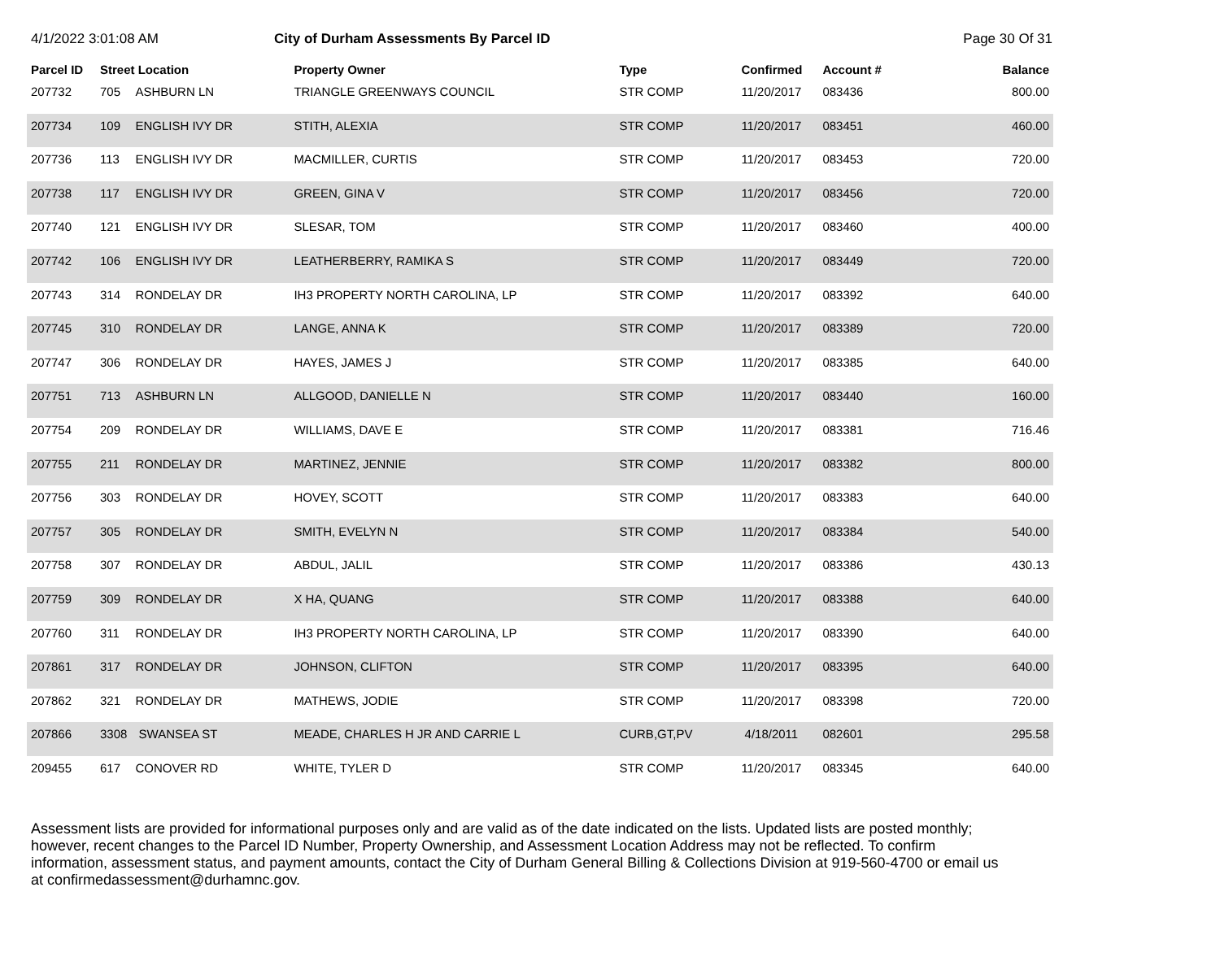4/1/2022 3:01:08 AM City of Durham Assessments By Parcel ID
Page 30 Of 31
| Parcel ID | Street Location | | Property Owner | Type | Confirmed | Account # | Balance |
| --- | --- | --- | --- | --- | --- | --- | --- |
| 207732 | 705 | ASHBURN LN | TRIANGLE GREENWAYS COUNCIL | STR COMP | 11/20/2017 | 083436 | 800.00 |
| 207734 | 109 | ENGLISH IVY DR | STITH, ALEXIA | STR COMP | 11/20/2017 | 083451 | 460.00 |
| 207736 | 113 | ENGLISH IVY DR | MACMILLER, CURTIS | STR COMP | 11/20/2017 | 083453 | 720.00 |
| 207738 | 117 | ENGLISH IVY DR | GREEN, GINA V | STR COMP | 11/20/2017 | 083456 | 720.00 |
| 207740 | 121 | ENGLISH IVY DR | SLESAR, TOM | STR COMP | 11/20/2017 | 083460 | 400.00 |
| 207742 | 106 | ENGLISH IVY DR | LEATHERBERRY, RAMIKA S | STR COMP | 11/20/2017 | 083449 | 720.00 |
| 207743 | 314 | RONDELAY DR | IH3 PROPERTY NORTH CAROLINA, LP | STR COMP | 11/20/2017 | 083392 | 640.00 |
| 207745 | 310 | RONDELAY DR | LANGE, ANNA K | STR COMP | 11/20/2017 | 083389 | 720.00 |
| 207747 | 306 | RONDELAY DR | HAYES, JAMES J | STR COMP | 11/20/2017 | 083385 | 640.00 |
| 207751 | 713 | ASHBURN LN | ALLGOOD, DANIELLE N | STR COMP | 11/20/2017 | 083440 | 160.00 |
| 207754 | 209 | RONDELAY DR | WILLIAMS, DAVE E | STR COMP | 11/20/2017 | 083381 | 716.46 |
| 207755 | 211 | RONDELAY DR | MARTINEZ, JENNIE | STR COMP | 11/20/2017 | 083382 | 800.00 |
| 207756 | 303 | RONDELAY DR | HOVEY, SCOTT | STR COMP | 11/20/2017 | 083383 | 640.00 |
| 207757 | 305 | RONDELAY DR | SMITH, EVELYN N | STR COMP | 11/20/2017 | 083384 | 540.00 |
| 207758 | 307 | RONDELAY DR | ABDUL, JALIL | STR COMP | 11/20/2017 | 083386 | 430.13 |
| 207759 | 309 | RONDELAY DR | X HA, QUANG | STR COMP | 11/20/2017 | 083388 | 640.00 |
| 207760 | 311 | RONDELAY DR | IH3 PROPERTY NORTH CAROLINA, LP | STR COMP | 11/20/2017 | 083390 | 640.00 |
| 207861 | 317 | RONDELAY DR | JOHNSON, CLIFTON | STR COMP | 11/20/2017 | 083395 | 640.00 |
| 207862 | 321 | RONDELAY DR | MATHEWS, JODIE | STR COMP | 11/20/2017 | 083398 | 720.00 |
| 207866 | 3308 | SWANSEA ST | MEADE, CHARLES H JR AND CARRIE L | CURB,GT,PV | 4/18/2011 | 082601 | 295.58 |
| 209455 | 617 | CONOVER RD | WHITE, TYLER D | STR COMP | 11/20/2017 | 083345 | 640.00 |
Assessment lists are provided for informational purposes only and are valid as of the date indicated on the lists. Updated lists are posted monthly; however, recent changes to the Parcel ID Number, Property Ownership, and Assessment Location Address may not be reflected. To confirm information, assessment status, and payment amounts, contact the City of Durham General Billing & Collections Division at 919-560-4700 or email us at confirmedassessment@durhamnc.gov.